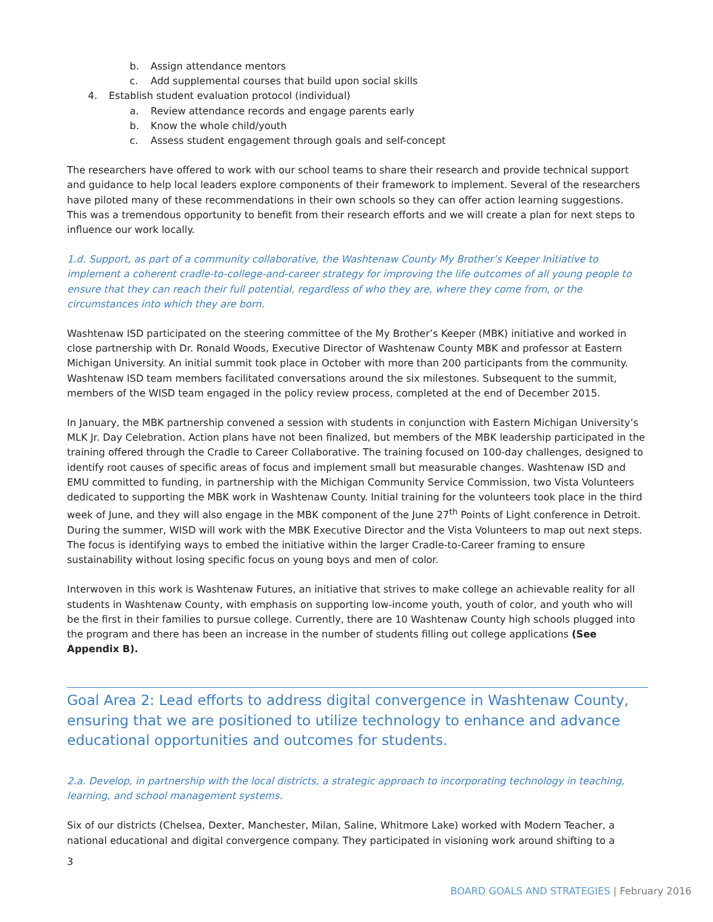b. Assign attendance mentors
c. Add supplemental courses that build upon social skills
4. Establish student evaluation protocol (individual)
a. Review attendance records and engage parents early
b. Know the whole child/youth
c. Assess student engagement through goals and self-concept
The researchers have offered to work with our school teams to share their research and provide technical support and guidance to help local leaders explore components of their framework to implement. Several of the researchers have piloted many of these recommendations in their own schools so they can offer action learning suggestions. This was a tremendous opportunity to benefit from their research efforts and we will create a plan for next steps to influence our work locally.
1.d. Support, as part of a community collaborative, the Washtenaw County My Brother’s Keeper Initiative to implement a coherent cradle-to-college-and-career strategy for improving the life outcomes of all young people to ensure that they can reach their full potential, regardless of who they are, where they come from, or the circumstances into which they are born.
Washtenaw ISD participated on the steering committee of the My Brother’s Keeper (MBK) initiative and worked in close partnership with Dr. Ronald Woods, Executive Director of Washtenaw County MBK and professor at Eastern Michigan University. An initial summit took place in October with more than 200 participants from the community. Washtenaw ISD team members facilitated conversations around the six milestones. Subsequent to the summit, members of the WISD team engaged in the policy review process, completed at the end of December 2015.
In January, the MBK partnership convened a session with students in conjunction with Eastern Michigan University’s MLK Jr. Day Celebration. Action plans have not been finalized, but members of the MBK leadership participated in the training offered through the Cradle to Career Collaborative. The training focused on 100-day challenges, designed to identify root causes of specific areas of focus and implement small but measurable changes. Washtenaw ISD and EMU committed to funding, in partnership with the Michigan Community Service Commission, two Vista Volunteers dedicated to supporting the MBK work in Washtenaw County. Initial training for the volunteers took place in the third week of June, and they will also engage in the MBK component of the June 27<sup>th</sup> Points of Light conference in Detroit. During the summer, WISD will work with the MBK Executive Director and the Vista Volunteers to map out next steps. The focus is identifying ways to embed the initiative within the larger Cradle-to-Career framing to ensure sustainability without losing specific focus on young boys and men of color.
Interwoven in this work is Washtenaw Futures, an initiative that strives to make college an achievable reality for all students in Washtenaw County, with emphasis on supporting low-income youth, youth of color, and youth who will be the first in their families to pursue college. Currently, there are 10 Washtenaw County high schools plugged into the program and there has been an increase in the number of students filling out college applications (See Appendix B).
Goal Area 2: Lead efforts to address digital convergence in Washtenaw County, ensuring that we are positioned to utilize technology to enhance and advance educational opportunities and outcomes for students.
2.a. Develop, in partnership with the local districts, a strategic approach to incorporating technology in teaching, learning, and school management systems.
Six of our districts (Chelsea, Dexter, Manchester, Milan, Saline, Whitmore Lake) worked with Modern Teacher, a national educational and digital convergence company. They participated in visioning work around shifting to a
3
BOARD GOALS AND STRATEGIES | February 2016